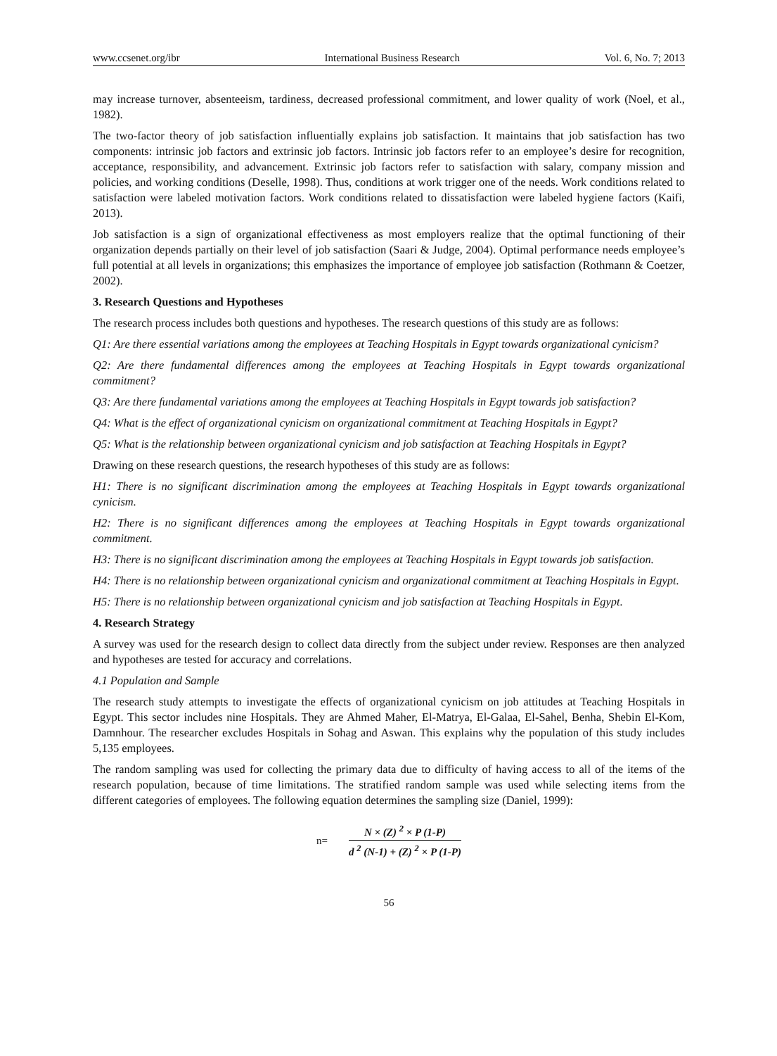www.ccsenet.org/ibr International Business Research Vol. 6, No. 7; 2013
may increase turnover, absenteeism, tardiness, decreased professional commitment, and lower quality of work (Noel, et al., 1982).
The two-factor theory of job satisfaction influentially explains job satisfaction. It maintains that job satisfaction has two components: intrinsic job factors and extrinsic job factors. Intrinsic job factors refer to an employee’s desire for recognition, acceptance, responsibility, and advancement. Extrinsic job factors refer to satisfaction with salary, company mission and policies, and working conditions (Deselle, 1998). Thus, conditions at work trigger one of the needs. Work conditions related to satisfaction were labeled motivation factors. Work conditions related to dissatisfaction were labeled hygiene factors (Kaifi, 2013).
Job satisfaction is a sign of organizational effectiveness as most employers realize that the optimal functioning of their organization depends partially on their level of job satisfaction (Saari & Judge, 2004). Optimal performance needs employee’s full potential at all levels in organizations; this emphasizes the importance of employee job satisfaction (Rothmann & Coetzer, 2002).
3. Research Questions and Hypotheses
The research process includes both questions and hypotheses. The research questions of this study are as follows:
Q1: Are there essential variations among the employees at Teaching Hospitals in Egypt towards organizational cynicism?
Q2: Are there fundamental differences among the employees at Teaching Hospitals in Egypt towards organizational commitment?
Q3: Are there fundamental variations among the employees at Teaching Hospitals in Egypt towards job satisfaction?
Q4: What is the effect of organizational cynicism on organizational commitment at Teaching Hospitals in Egypt?
Q5: What is the relationship between organizational cynicism and job satisfaction at Teaching Hospitals in Egypt?
Drawing on these research questions, the research hypotheses of this study are as follows:
H1: There is no significant discrimination among the employees at Teaching Hospitals in Egypt towards organizational cynicism.
H2: There is no significant differences among the employees at Teaching Hospitals in Egypt towards organizational commitment.
H3: There is no significant discrimination among the employees at Teaching Hospitals in Egypt towards job satisfaction.
H4: There is no relationship between organizational cynicism and organizational commitment at Teaching Hospitals in Egypt.
H5: There is no relationship between organizational cynicism and job satisfaction at Teaching Hospitals in Egypt.
4. Research Strategy
A survey was used for the research design to collect data directly from the subject under review. Responses are then analyzed and hypotheses are tested for accuracy and correlations.
4.1 Population and Sample
The research study attempts to investigate the effects of organizational cynicism on job attitudes at Teaching Hospitals in Egypt. This sector includes nine Hospitals. They are Ahmed Maher, El-Matrya, El-Galaa, El-Sahel, Benha, Shebin El-Kom, Damnhour. The researcher excludes Hospitals in Sohag and Aswan. This explains why the population of this study includes 5,135 employees.
The random sampling was used for collecting the primary data due to difficulty of having access to all of the items of the research population, because of time limitations. The stratified random sample was used while selecting items from the different categories of employees. The following equation determines the sampling size (Daniel, 1999):
n=
N × (Z) <sup>2</sup> × P (1-P)
d <sup>2</sup> (N-1) + (Z) <sup>2</sup> × P (1-P)
56